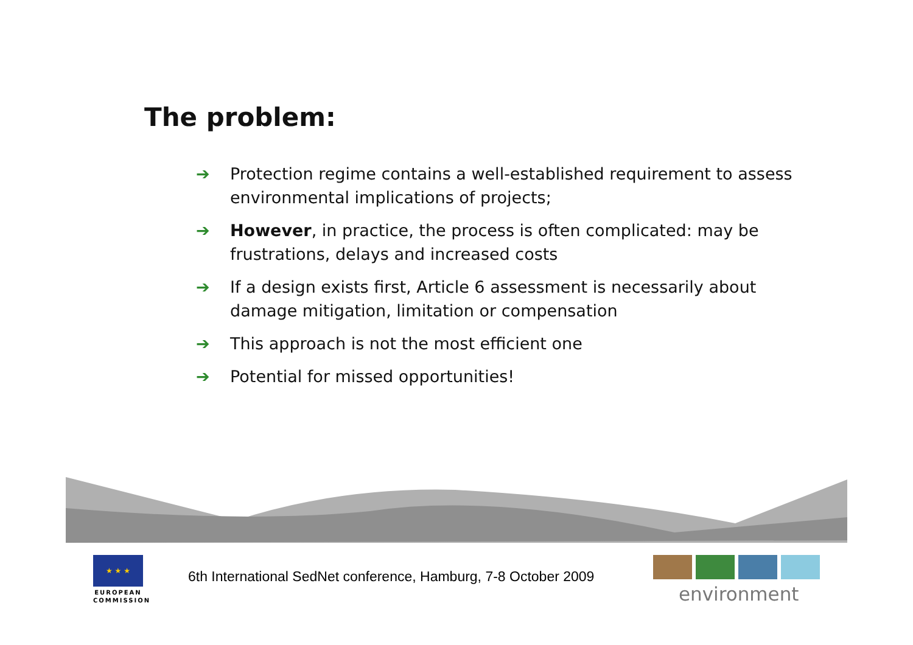The problem:
➔ Protection regime contains a well-established requirement to assess environmental implications of projects;
➔ However, in practice, the process is often complicated: may be frustrations, delays and increased costs
➔ If a design exists first, Article 6 assessment is necessarily about damage mitigation, limitation or compensation
➔ This approach is not the most efficient one
➔ Potential for missed opportunities!
★ ★ ★
EUROPEAN
COMMISSION
6th International SedNet conference, Hamburg, 7-8 October 2009
environment